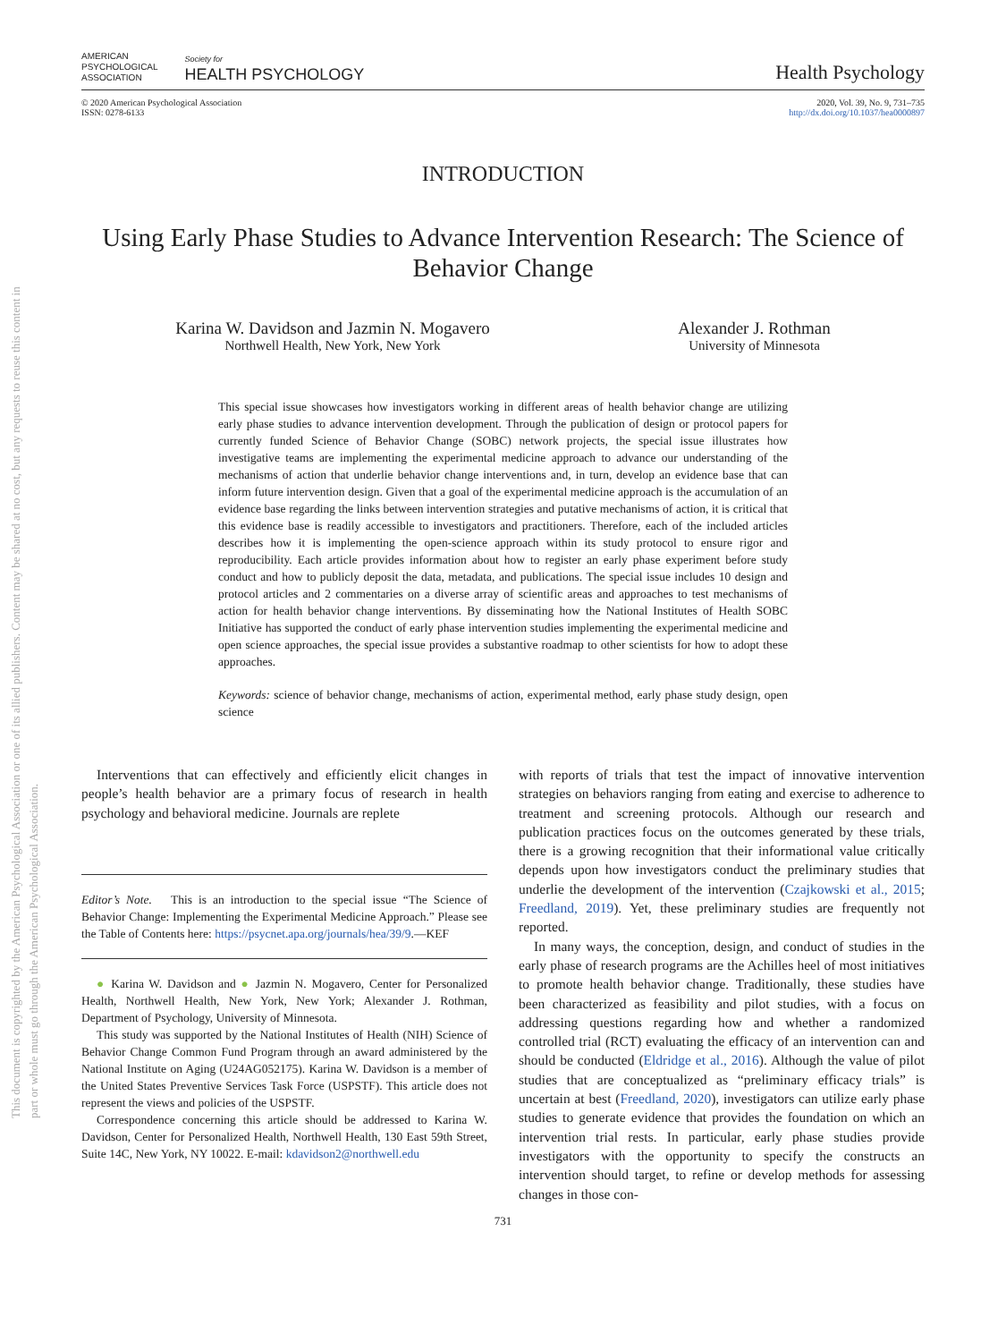This document is copyrighted by the American Psychological Association or one of its allied publishers. Content may be shared at no cost, but any requests to reuse this content in part or whole must go through the American Psychological Association.
AMERICAN
PSYCHOLOGICAL
ASSOCIATION
Society for
HEALTH PSYCHOLOGY
Health Psychology
© 2020 American Psychological Association
ISSN: 0278-6133
2020, Vol. 39, No. 9, 731–735
http://dx.doi.org/10.1037/hea0000897
INTRODUCTION
Using Early Phase Studies to Advance Intervention Research: The Science of Behavior Change
Karina W. Davidson and Jazmin N. Mogavero
Northwell Health, New York, New York
Alexander J. Rothman
University of Minnesota
This special issue showcases how investigators working in different areas of health behavior change are utilizing early phase studies to advance intervention development. Through the publication of design or protocol papers for currently funded Science of Behavior Change (SOBC) network projects, the special issue illustrates how investigative teams are implementing the experimental medicine approach to advance our understanding of the mechanisms of action that underlie behavior change interventions and, in turn, develop an evidence base that can inform future intervention design. Given that a goal of the experimental medicine approach is the accumulation of an evidence base regarding the links between intervention strategies and putative mechanisms of action, it is critical that this evidence base is readily accessible to investigators and practitioners. Therefore, each of the included articles describes how it is implementing the open-science approach within its study protocol to ensure rigor and reproducibility. Each article provides information about how to register an early phase experiment before study conduct and how to publicly deposit the data, metadata, and publications. The special issue includes 10 design and protocol articles and 2 commentaries on a diverse array of scientific areas and approaches to test mechanisms of action for health behavior change interventions. By disseminating how the National Institutes of Health SOBC Initiative has supported the conduct of early phase intervention studies implementing the experimental medicine and open science approaches, the special issue provides a substantive roadmap to other scientists for how to adopt these approaches.
Keywords: science of behavior change, mechanisms of action, experimental method, early phase study design, open science
Interventions that can effectively and efficiently elicit changes in people’s health behavior are a primary focus of research in health psychology and behavioral medicine. Journals are replete
Editor’s Note. This is an introduction to the special issue “The Science of Behavior Change: Implementing the Experimental Medicine Approach.” Please see the Table of Contents here: https://psycnet.apa.org/journals/hea/39/9.—KEF
● Karina W. Davidson and ● Jazmin N. Mogavero, Center for Personalized Health, Northwell Health, New York, New York; Alexander J. Rothman, Department of Psychology, University of Minnesota.
This study was supported by the National Institutes of Health (NIH) Science of Behavior Change Common Fund Program through an award administered by the National Institute on Aging (U24AG052175). Karina W. Davidson is a member of the United States Preventive Services Task Force (USPSTF). This article does not represent the views and policies of the USPSTF.
Correspondence concerning this article should be addressed to Karina W. Davidson, Center for Personalized Health, Northwell Health, 130 East 59th Street, Suite 14C, New York, NY 10022. E-mail: kdavidson2@northwell.edu
with reports of trials that test the impact of innovative intervention strategies on behaviors ranging from eating and exercise to adherence to treatment and screening protocols. Although our research and publication practices focus on the outcomes generated by these trials, there is a growing recognition that their informational value critically depends upon how investigators conduct the preliminary studies that underlie the development of the intervention (Czajkowski et al., 2015; Freedland, 2019). Yet, these preliminary studies are frequently not reported.
In many ways, the conception, design, and conduct of studies in the early phase of research programs are the Achilles heel of most initiatives to promote health behavior change. Traditionally, these studies have been characterized as feasibility and pilot studies, with a focus on addressing questions regarding how and whether a randomized controlled trial (RCT) evaluating the efficacy of an intervention can and should be conducted (Eldridge et al., 2016). Although the value of pilot studies that are conceptualized as “preliminary efficacy trials” is uncertain at best (Freedland, 2020), investigators can utilize early phase studies to generate evidence that provides the foundation on which an intervention trial rests. In particular, early phase studies provide investigators with the opportunity to specify the constructs an intervention should target, to refine or develop methods for assessing changes in those con-
731